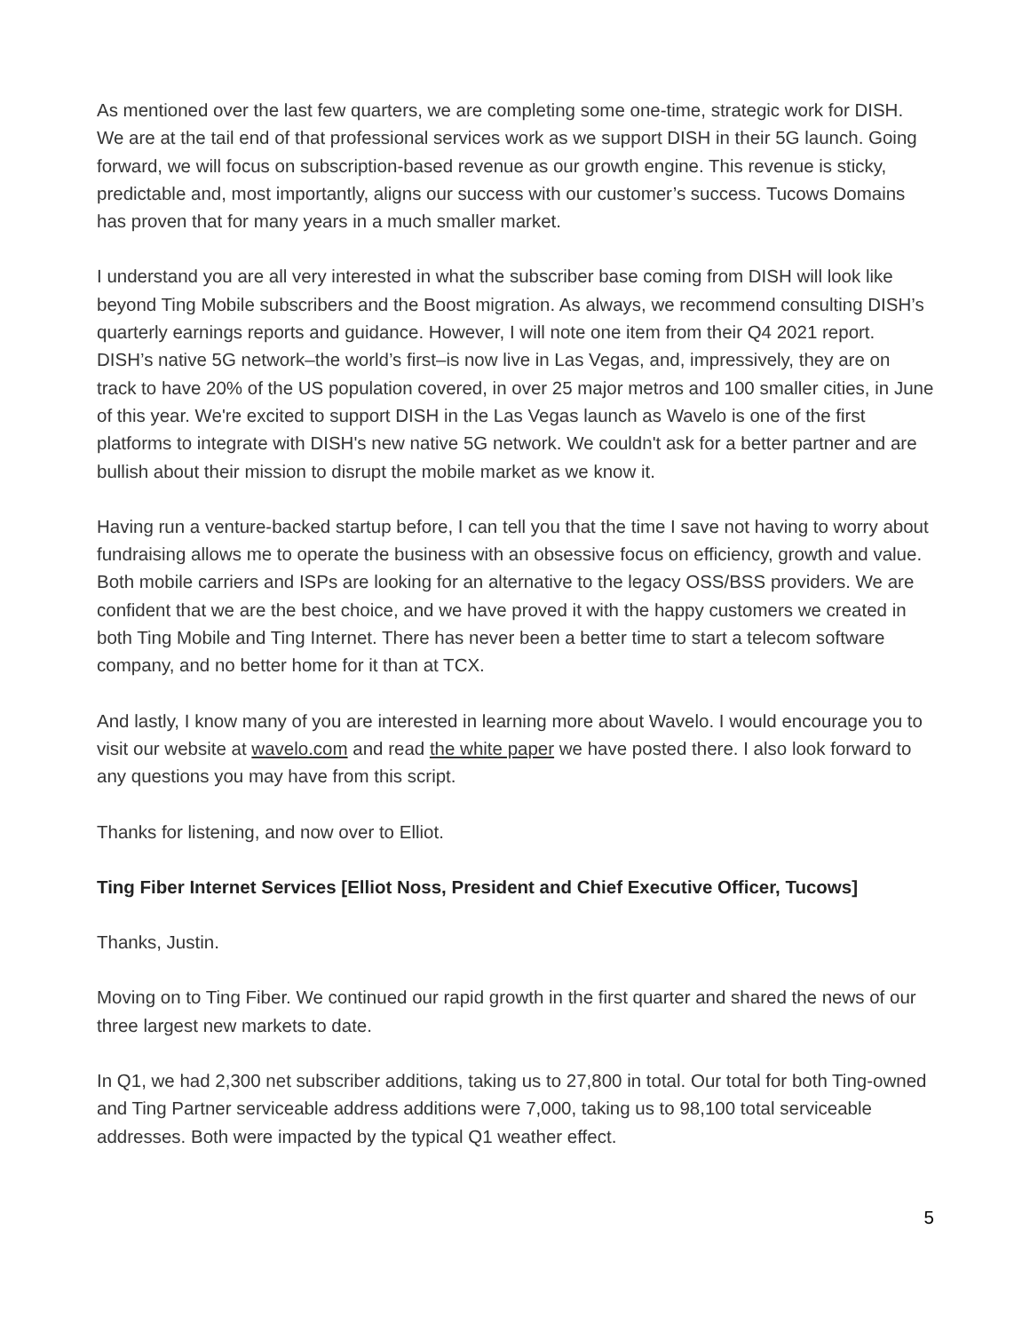As mentioned over the last few quarters, we are completing some one-time, strategic work for DISH. We are at the tail end of that professional services work as we support DISH in their 5G launch. Going forward, we will focus on subscription-based revenue as our growth engine. This revenue is sticky, predictable and, most importantly, aligns our success with our customer’s success. Tucows Domains has proven that for many years in a much smaller market.
I understand you are all very interested in what the subscriber base coming from DISH will look like beyond Ting Mobile subscribers and the Boost migration. As always, we recommend consulting DISH’s quarterly earnings reports and guidance. However, I will note one item from their Q4 2021 report. DISH’s native 5G network–the world’s first–is now live in Las Vegas, and, impressively, they are on track to have 20% of the US population covered, in over 25 major metros and 100 smaller cities, in June of this year. We're excited to support DISH in the Las Vegas launch as Wavelo is one of the first platforms to integrate with DISH's new native 5G network. We couldn't ask for a better partner and are bullish about their mission to disrupt the mobile market as we know it.
Having run a venture-backed startup before, I can tell you that the time I save not having to worry about fundraising allows me to operate the business with an obsessive focus on efficiency, growth and value. Both mobile carriers and ISPs are looking for an alternative to the legacy OSS/BSS providers. We are confident that we are the best choice, and we have proved it with the happy customers we created in both Ting Mobile and Ting Internet. There has never been a better time to start a telecom software company, and no better home for it than at TCX.
And lastly, I know many of you are interested in learning more about Wavelo. I would encourage you to visit our website at wavelo.com and read the white paper we have posted there. I also look forward to any questions you may have from this script.
Thanks for listening, and now over to Elliot.
Ting Fiber Internet Services [Elliot Noss, President and Chief Executive Officer, Tucows]
Thanks, Justin.
Moving on to Ting Fiber. We continued our rapid growth in the first quarter and shared the news of our three largest new markets to date.
In Q1, we had 2,300 net subscriber additions, taking us to 27,800 in total. Our total for both Ting-owned and Ting Partner serviceable address additions were 7,000, taking us to 98,100 total serviceable addresses. Both were impacted by the typical Q1 weather effect.
5